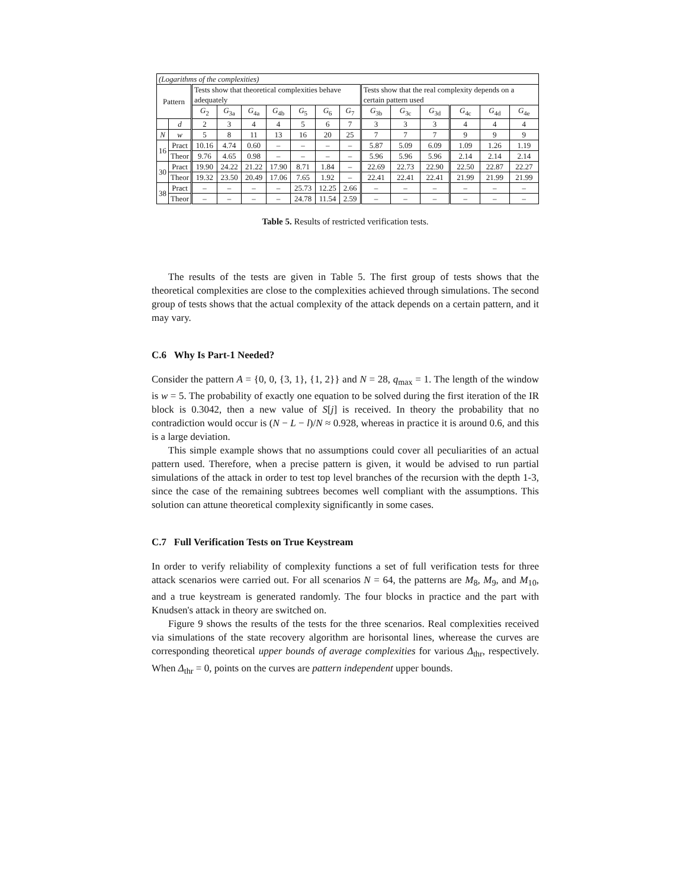| (Logarithms of the complexities) | | | | | | | | | | | | | | |
| Pattern | | Tests show that theoretical complexities behave adequately | | | | | | | Tests show that the real complexity depends on a certain pattern used | | | | | |
| | | G<sub>2</sub> | G<sub>3a</sub> | G<sub>4a</sub> | G<sub>4b</sub> | G<sub>5</sub> | G<sub>6</sub> | G<sub>7</sub> | G<sub>3b</sub> | G<sub>3c</sub> | G<sub>3d</sub> | G<sub>4c</sub> | G<sub>4d</sub> | G<sub>4e</sub> |
| | d | 2 | 3 | 4 | 4 | 5 | 6 | 7 | 3 | 3 | 3 | 4 | 4 | 4 |
| N | w | 5 | 8 | 11 | 13 | 16 | 20 | 25 | 7 | 7 | 7 | 9 | 9 | 9 |
| 16 | Pract | 10.16 | 4.74 | 0.60 | – | – | – | – | 5.87 | 5.09 | 6.09 | 1.09 | 1.26 | 1.19 |
| | Theor | 9.76 | 4.65 | 0.98 | – | – | – | – | 5.96 | 5.96 | 5.96 | 2.14 | 2.14 | 2.14 |
| 30 | Pract | 19.90 | 24.22 | 21.22 | 17.90 | 8.71 | 1.84 | – | 22.69 | 22.73 | 22.90 | 22.50 | 22.87 | 22.27 |
| | Theor | 19.32 | 23.50 | 20.49 | 17.06 | 7.65 | 1.92 | – | 22.41 | 22.41 | 22.41 | 21.99 | 21.99 | 21.99 |
| 38 | Pract | – | – | – | – | 25.73 | 12.25 | 2.66 | – | – | – | – | – | – |
| | Theor | – | – | – | – | 24.78 | 11.54 | 2.59 | – | – | – | – | – | – |
Table 5. Results of restricted verification tests.
The results of the tests are given in Table 5. The first group of tests shows that the theoretical complexities are close to the complexities achieved through simulations. The second group of tests shows that the actual complexity of the attack depends on a certain pattern, and it may vary.
C.6 Why Is Part-1 Needed?
Consider the pattern A = {0, 0, {3, 1}, {1, 2}} and N = 28, q<sub>max</sub> = 1. The length of the window is w = 5. The probability of exactly one equation to be solved during the first iteration of the IR block is 0.3042, then a new value of S[j] is received. In theory the probability that no contradiction would occur is (N − L − l)/N ≈ 0.928, whereas in practice it is around 0.6, and this is a large deviation.
This simple example shows that no assumptions could cover all peculiarities of an actual pattern used. Therefore, when a precise pattern is given, it would be advised to run partial simulations of the attack in order to test top level branches of the recursion with the depth 1-3, since the case of the remaining subtrees becomes well compliant with the assumptions. This solution can attune theoretical complexity significantly in some cases.
C.7 Full Verification Tests on True Keystream
In order to verify reliability of complexity functions a set of full verification tests for three attack scenarios were carried out. For all scenarios N = 64, the patterns are M<sub>8</sub>, M<sub>9</sub>, and M<sub>10</sub>, and a true keystream is generated randomly. The four blocks in practice and the part with Knudsen's attack in theory are switched on.
Figure 9 shows the results of the tests for the three scenarios. Real complexities received via simulations of the state recovery algorithm are horisontal lines, wherease the curves are corresponding theoretical upper bounds of average complexities for various Δ<sub>thr</sub>, respectively. When Δ<sub>thr</sub> = 0, points on the curves are pattern independent upper bounds.